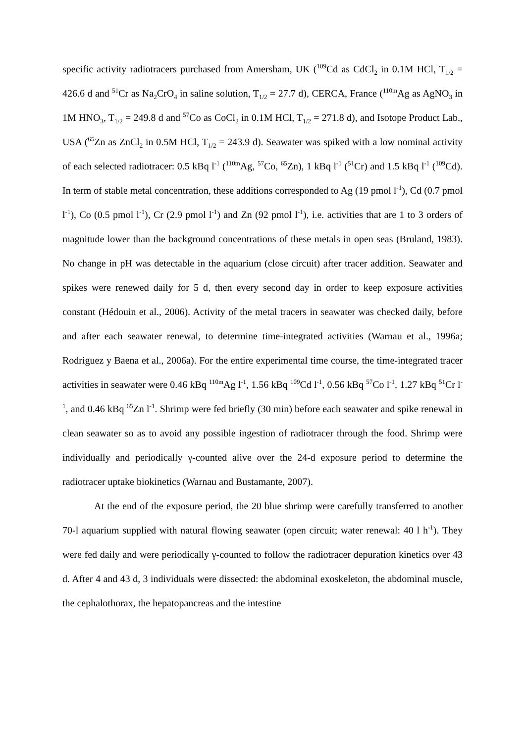specific activity radiotracers purchased from Amersham, UK (<sup>109</sup>Cd as CdCl<sub>2</sub> in 0.1M HCl, T<sub>1/2</sub> = 426.6 d and <sup>51</sup>Cr as Na<sub>2</sub>CrO<sub>4</sub> in saline solution, T<sub>1/2</sub> = 27.7 d), CERCA, France (<sup>110m</sup>Ag as AgNO<sub>3</sub> in 1M HNO<sub>3</sub>, T<sub>1/2</sub> = 249.8 d and <sup>57</sup>Co as CoCl<sub>2</sub> in 0.1M HCl, T<sub>1/2</sub> = 271.8 d), and Isotope Product Lab., USA (<sup>65</sup>Zn as ZnCl<sub>2</sub> in 0.5M HCl, T<sub>1/2</sub> = 243.9 d). Seawater was spiked with a low nominal activity of each selected radiotracer: 0.5 kBq l<sup>-1</sup> (<sup>110m</sup>Ag, <sup>57</sup>Co, <sup>65</sup>Zn), 1 kBq l<sup>-1</sup> (<sup>51</sup>Cr) and 1.5 kBq l<sup>-1</sup> (<sup>109</sup>Cd). In term of stable metal concentration, these additions corresponded to Ag (19 pmol l<sup>-1</sup>), Cd (0.7 pmol l<sup>-1</sup>), Co (0.5 pmol l<sup>-1</sup>), Cr (2.9 pmol l<sup>-1</sup>) and Zn (92 pmol l<sup>-1</sup>), i.e. activities that are 1 to 3 orders of magnitude lower than the background concentrations of these metals in open seas (Bruland, 1983). No change in pH was detectable in the aquarium (close circuit) after tracer addition. Seawater and spikes were renewed daily for 5 d, then every second day in order to keep exposure activities constant (Hédouin et al., 2006). Activity of the metal tracers in seawater was checked daily, before and after each seawater renewal, to determine time-integrated activities (Warnau et al., 1996a; Rodriguez y Baena et al., 2006a). For the entire experimental time course, the time-integrated tracer activities in seawater were 0.46 kBq <sup>110m</sup>Ag l<sup>-1</sup>, 1.56 kBq <sup>109</sup>Cd l<sup>-1</sup>, 0.56 kBq <sup>57</sup>Co l<sup>-1</sup>, 1.27 kBq <sup>51</sup>Cr l<sup>-1</sup>, and 0.46 kBq <sup>65</sup>Zn l<sup>-1</sup>. Shrimp were fed briefly (30 min) before each seawater and spike renewal in clean seawater so as to avoid any possible ingestion of radiotracer through the food. Shrimp were individually and periodically γ-counted alive over the 24-d exposure period to determine the radiotracer uptake biokinetics (Warnau and Bustamante, 2007).
At the end of the exposure period, the 20 blue shrimp were carefully transferred to another 70-l aquarium supplied with natural flowing seawater (open circuit; water renewal: 40 l h<sup>-1</sup>). They were fed daily and were periodically γ-counted to follow the radiotracer depuration kinetics over 43 d. After 4 and 43 d, 3 individuals were dissected: the abdominal exoskeleton, the abdominal muscle, the cephalothorax, the hepatopancreas and the intestine